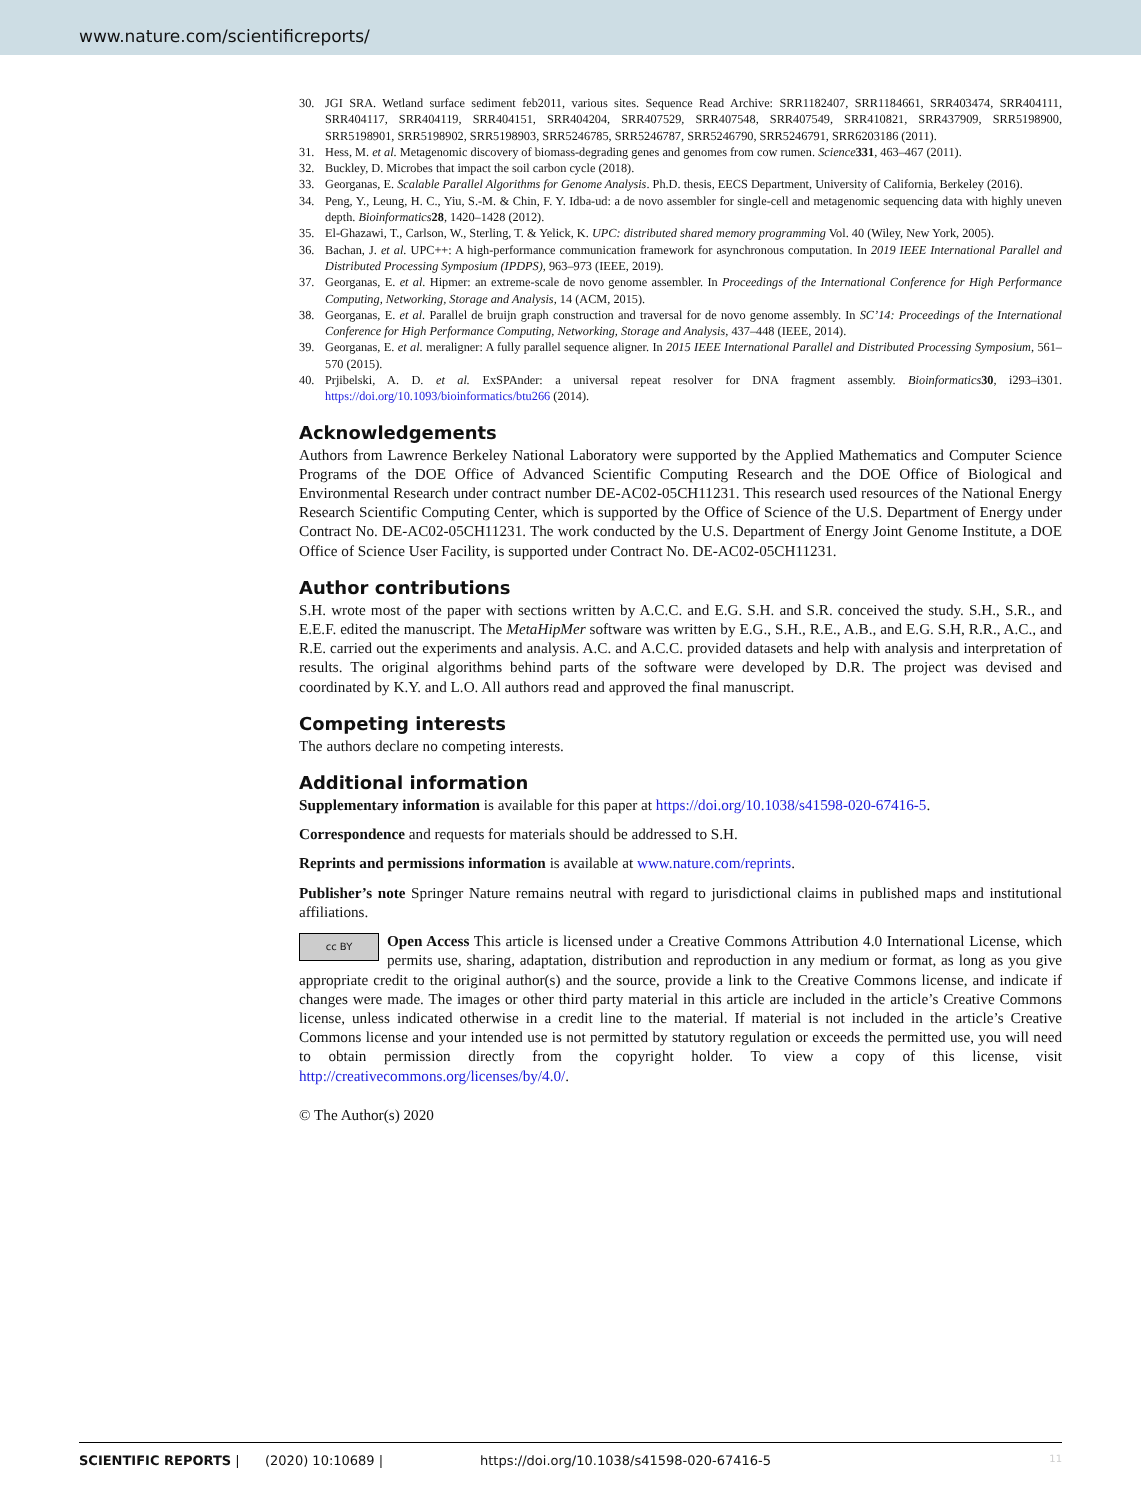www.nature.com/scientificreports/
30. JGI SRA. Wetland surface sediment feb2011, various sites. Sequence Read Archive: SRR1182407, SRR1184661, SRR403474, SRR404111, SRR404117, SRR404119, SRR404151, SRR404204, SRR407529, SRR407548, SRR407549, SRR410821, SRR437909, SRR5198900, SRR5198901, SRR5198902, SRR5198903, SRR5246785, SRR5246787, SRR5246790, SRR5246791, SRR6203186 (2011).
31. Hess, M. et al. Metagenomic discovery of biomass-degrading genes and genomes from cow rumen. Science 331, 463–467 (2011).
32. Buckley, D. Microbes that impact the soil carbon cycle (2018).
33. Georganas, E. Scalable Parallel Algorithms for Genome Analysis. Ph.D. thesis, EECS Department, University of California, Berkeley (2016).
34. Peng, Y., Leung, H. C., Yiu, S.-M. & Chin, F. Y. Idba-ud: a de novo assembler for single-cell and metagenomic sequencing data with highly uneven depth. Bioinformatics 28, 1420–1428 (2012).
35. El-Ghazawi, T., Carlson, W., Sterling, T. & Yelick, K. UPC: distributed shared memory programming Vol. 40 (Wiley, New York, 2005).
36. Bachan, J. et al. UPC++: A high-performance communication framework for asynchronous computation. In 2019 IEEE International Parallel and Distributed Processing Symposium (IPDPS), 963–973 (IEEE, 2019).
37. Georganas, E. et al. Hipmer: an extreme-scale de novo genome assembler. In Proceedings of the International Conference for High Performance Computing, Networking, Storage and Analysis, 14 (ACM, 2015).
38. Georganas, E. et al. Parallel de bruijn graph construction and traversal for de novo genome assembly. In SC’14: Proceedings of the International Conference for High Performance Computing, Networking, Storage and Analysis, 437–448 (IEEE, 2014).
39. Georganas, E. et al. meraligner: A fully parallel sequence aligner. In 2015 IEEE International Parallel and Distributed Processing Symposium, 561–570 (2015).
40. Prjibelski, A. D. et al. ExSPAnder: a universal repeat resolver for DNA fragment assembly. Bioinformatics 30, i293–i301. https://doi.org/10.1093/bioinformatics/btu266 (2014).
Acknowledgements
Authors from Lawrence Berkeley National Laboratory were supported by the Applied Mathematics and Computer Science Programs of the DOE Office of Advanced Scientific Computing Research and the DOE Office of Biological and Environmental Research under contract number DE-AC02-05CH11231. This research used resources of the National Energy Research Scientific Computing Center, which is supported by the Office of Science of the U.S. Department of Energy under Contract No. DE-AC02-05CH11231. The work conducted by the U.S. Department of Energy Joint Genome Institute, a DOE Office of Science User Facility, is supported under Contract No. DE-AC02-05CH11231.
Author contributions
S.H. wrote most of the paper with sections written by A.C.C. and E.G. S.H. and S.R. conceived the study. S.H., S.R., and E.E.F. edited the manuscript. The MetaHipMer software was written by E.G., S.H., R.E., A.B., and E.G. S.H, R.R., A.C., and R.E. carried out the experiments and analysis. A.C. and A.C.C. provided datasets and help with analysis and interpretation of results. The original algorithms behind parts of the software were developed by D.R. The project was devised and coordinated by K.Y. and L.O. All authors read and approved the final manuscript.
Competing interests
The authors declare no competing interests.
Additional information
Supplementary information is available for this paper at https://doi.org/10.1038/s41598-020-67416-5.
Correspondence and requests for materials should be addressed to S.H.
Reprints and permissions information is available at www.nature.com/reprints.
Publisher’s note Springer Nature remains neutral with regard to jurisdictional claims in published maps and institutional affiliations.
cc BY Open Access This article is licensed under a Creative Commons Attribution 4.0 International License, which permits use, sharing, adaptation, distribution and reproduction in any medium or format, as long as you give appropriate credit to the original author(s) and the source, provide a link to the Creative Commons license, and indicate if changes were made. The images or other third party material in this article are included in the article’s Creative Commons license, unless indicated otherwise in a credit line to the material. If material is not included in the article’s Creative Commons license and your intended use is not permitted by statutory regulation or exceeds the permitted use, you will need to obtain permission directly from the copyright holder. To view a copy of this license, visit http://creativecommons.org/licenses/by/4.0/.
© The Author(s) 2020
SCIENTIFIC REPORTS | (2020) 10:10689 | https://doi.org/10.1038/s41598-020-67416-5 11